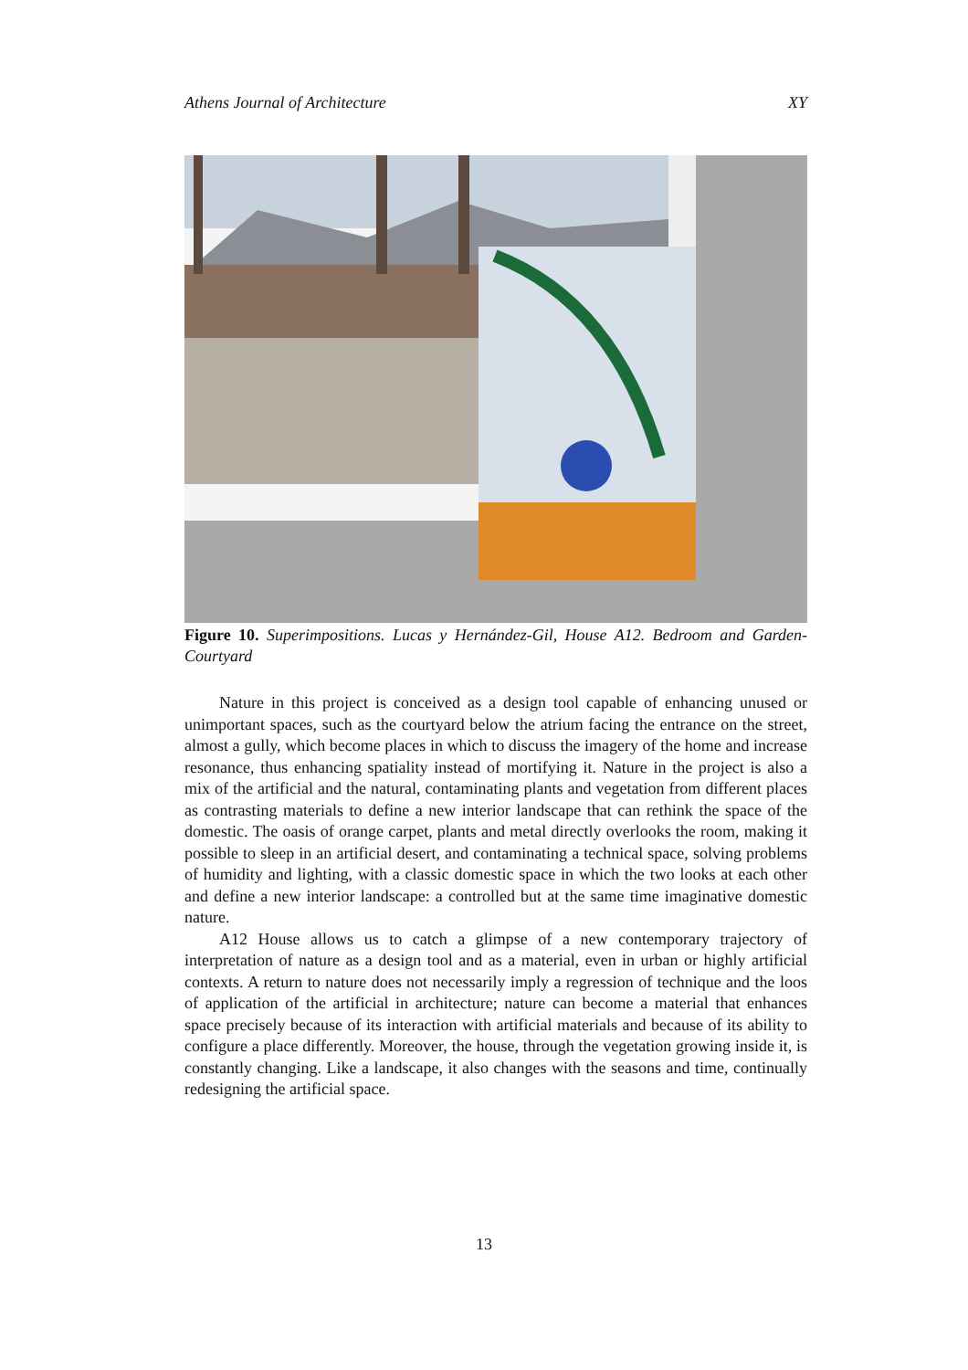Athens Journal of Architecture XY
Figure 10. Superimpositions. Lucas y Hernández-Gil, House A12. Bedroom and Garden-Courtyard
Nature in this project is conceived as a design tool capable of enhancing unused or unimportant spaces, such as the courtyard below the atrium facing the entrance on the street, almost a gully, which become places in which to discuss the imagery of the home and increase resonance, thus enhancing spatiality instead of mortifying it. Nature in the project is also a mix of the artificial and the natural, contaminating plants and vegetation from different places as contrasting materials to define a new interior landscape that can rethink the space of the domestic. The oasis of orange carpet, plants and metal directly overlooks the room, making it possible to sleep in an artificial desert, and contaminating a technical space, solving problems of humidity and lighting, with a classic domestic space in which the two looks at each other and define a new interior landscape: a controlled but at the same time imaginative domestic nature.
A12 House allows us to catch a glimpse of a new contemporary trajectory of interpretation of nature as a design tool and as a material, even in urban or highly artificial contexts. A return to nature does not necessarily imply a regression of technique and the loos of application of the artificial in architecture; nature can become a material that enhances space precisely because of its interaction with artificial materials and because of its ability to configure a place differently. Moreover, the house, through the vegetation growing inside it, is constantly changing. Like a landscape, it also changes with the seasons and time, continually redesigning the artificial space.
13